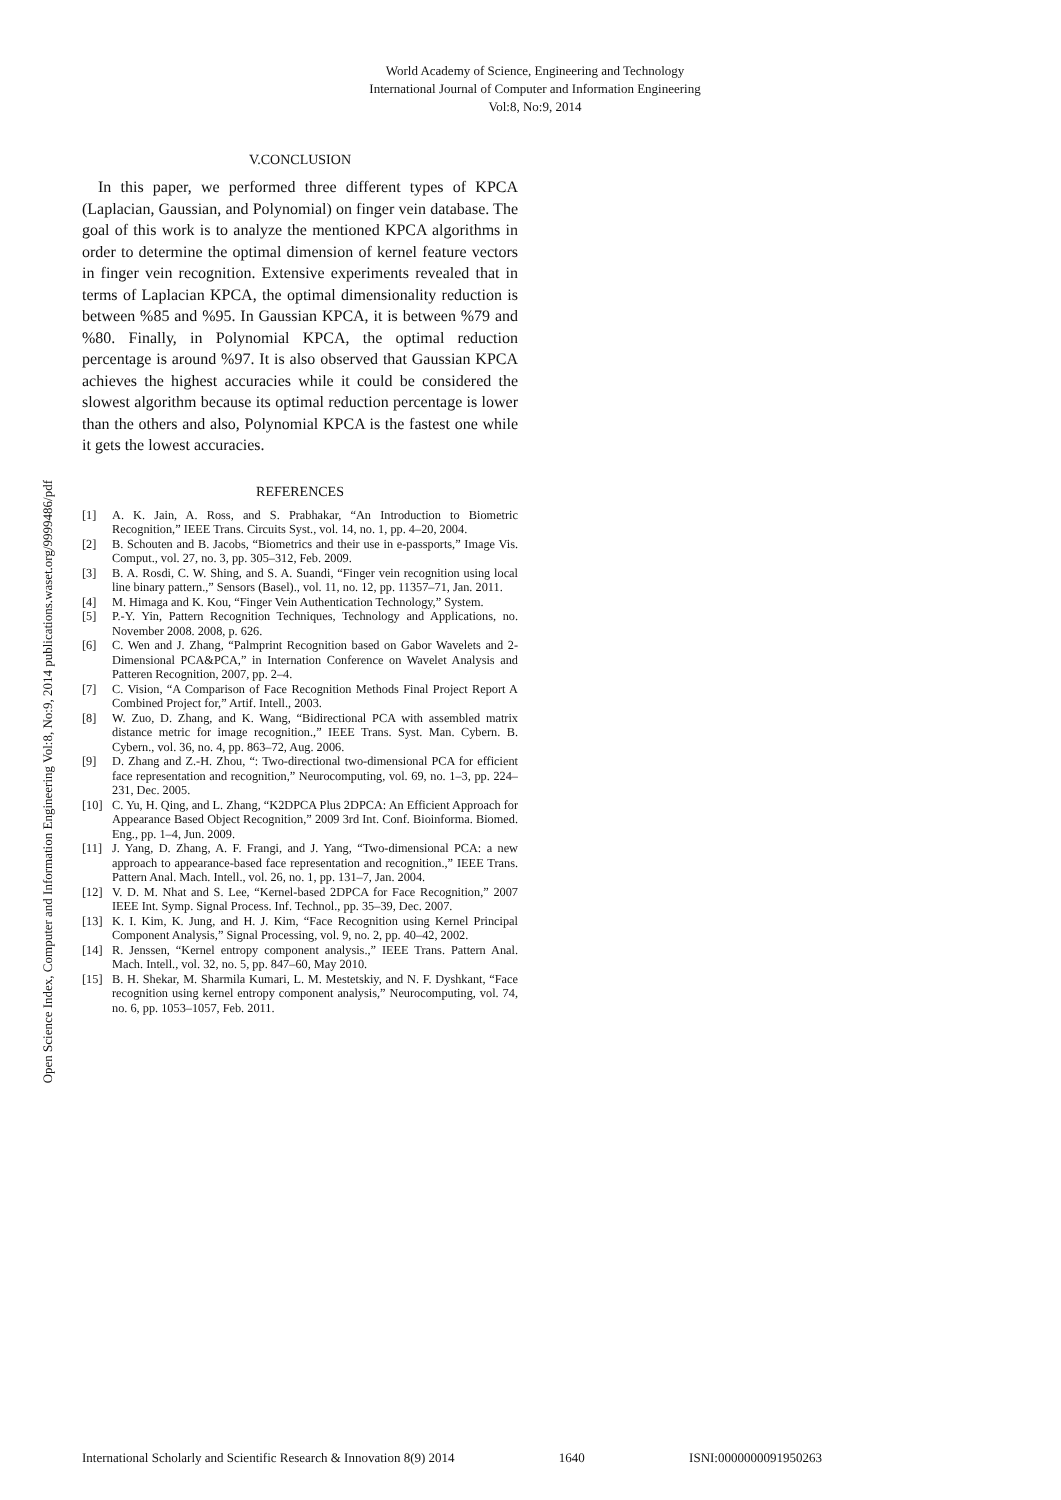World Academy of Science, Engineering and Technology
International Journal of Computer and Information Engineering
Vol:8, No:9, 2014
Open Science Index, Computer and Information Engineering Vol:8, No:9, 2014 publications.waset.org/9999486/pdf
V.CONCLUSION
In this paper, we performed three different types of KPCA (Laplacian, Gaussian, and Polynomial) on finger vein database. The goal of this work is to analyze the mentioned KPCA algorithms in order to determine the optimal dimension of kernel feature vectors in finger vein recognition. Extensive experiments revealed that in terms of Laplacian KPCA, the optimal dimensionality reduction is between %85 and %95. In Gaussian KPCA, it is between %79 and %80. Finally, in Polynomial KPCA, the optimal reduction percentage is around %97. It is also observed that Gaussian KPCA achieves the highest accuracies while it could be considered the slowest algorithm because its optimal reduction percentage is lower than the others and also, Polynomial KPCA is the fastest one while it gets the lowest accuracies.
REFERENCES
[1] A. K. Jain, A. Ross, and S. Prabhakar, “An Introduction to Biometric Recognition,” IEEE Trans. Circuits Syst., vol. 14, no. 1, pp. 4–20, 2004.
[2] B. Schouten and B. Jacobs, “Biometrics and their use in e-passports,” Image Vis. Comput., vol. 27, no. 3, pp. 305–312, Feb. 2009.
[3] B. A. Rosdi, C. W. Shing, and S. A. Suandi, “Finger vein recognition using local line binary pattern.,” Sensors (Basel)., vol. 11, no. 12, pp. 11357–71, Jan. 2011.
[4] M. Himaga and K. Kou, “Finger Vein Authentication Technology,” System.
[5] P.-Y. Yin, Pattern Recognition Techniques, Technology and Applications, no. November 2008. 2008, p. 626.
[6] C. Wen and J. Zhang, “Palmprint Recognition based on Gabor Wavelets and 2-Dimensional PCA&PCA,” in Internation Conference on Wavelet Analysis and Patteren Recognition, 2007, pp. 2–4.
[7] C. Vision, “A Comparison of Face Recognition Methods Final Project Report A Combined Project for,” Artif. Intell., 2003.
[8] W. Zuo, D. Zhang, and K. Wang, “Bidirectional PCA with assembled matrix distance metric for image recognition.,” IEEE Trans. Syst. Man. Cybern. B. Cybern., vol. 36, no. 4, pp. 863–72, Aug. 2006.
[9] D. Zhang and Z.-H. Zhou, “: Two-directional two-dimensional PCA for efficient face representation and recognition,” Neurocomputing, vol. 69, no. 1–3, pp. 224–231, Dec. 2005.
[10] C. Yu, H. Qing, and L. Zhang, “K2DPCA Plus 2DPCA: An Efficient Approach for Appearance Based Object Recognition,” 2009 3rd Int. Conf. Bioinforma. Biomed. Eng., pp. 1–4, Jun. 2009.
[11] J. Yang, D. Zhang, A. F. Frangi, and J. Yang, “Two-dimensional PCA: a new approach to appearance-based face representation and recognition.,” IEEE Trans. Pattern Anal. Mach. Intell., vol. 26, no. 1, pp. 131–7, Jan. 2004.
[12] V. D. M. Nhat and S. Lee, “Kernel-based 2DPCA for Face Recognition,” 2007 IEEE Int. Symp. Signal Process. Inf. Technol., pp. 35–39, Dec. 2007.
[13] K. I. Kim, K. Jung, and H. J. Kim, “Face Recognition using Kernel Principal Component Analysis,” Signal Processing, vol. 9, no. 2, pp. 40–42, 2002.
[14] R. Jenssen, “Kernel entropy component analysis.,” IEEE Trans. Pattern Anal. Mach. Intell., vol. 32, no. 5, pp. 847–60, May 2010.
[15] B. H. Shekar, M. Sharmila Kumari, L. M. Mestetskiy, and N. F. Dyshkant, “Face recognition using kernel entropy component analysis,” Neurocomputing, vol. 74, no. 6, pp. 1053–1057, Feb. 2011.
International Scholarly and Scientific Research & Innovation 8(9) 2014 1640 ISNI:0000000091950263